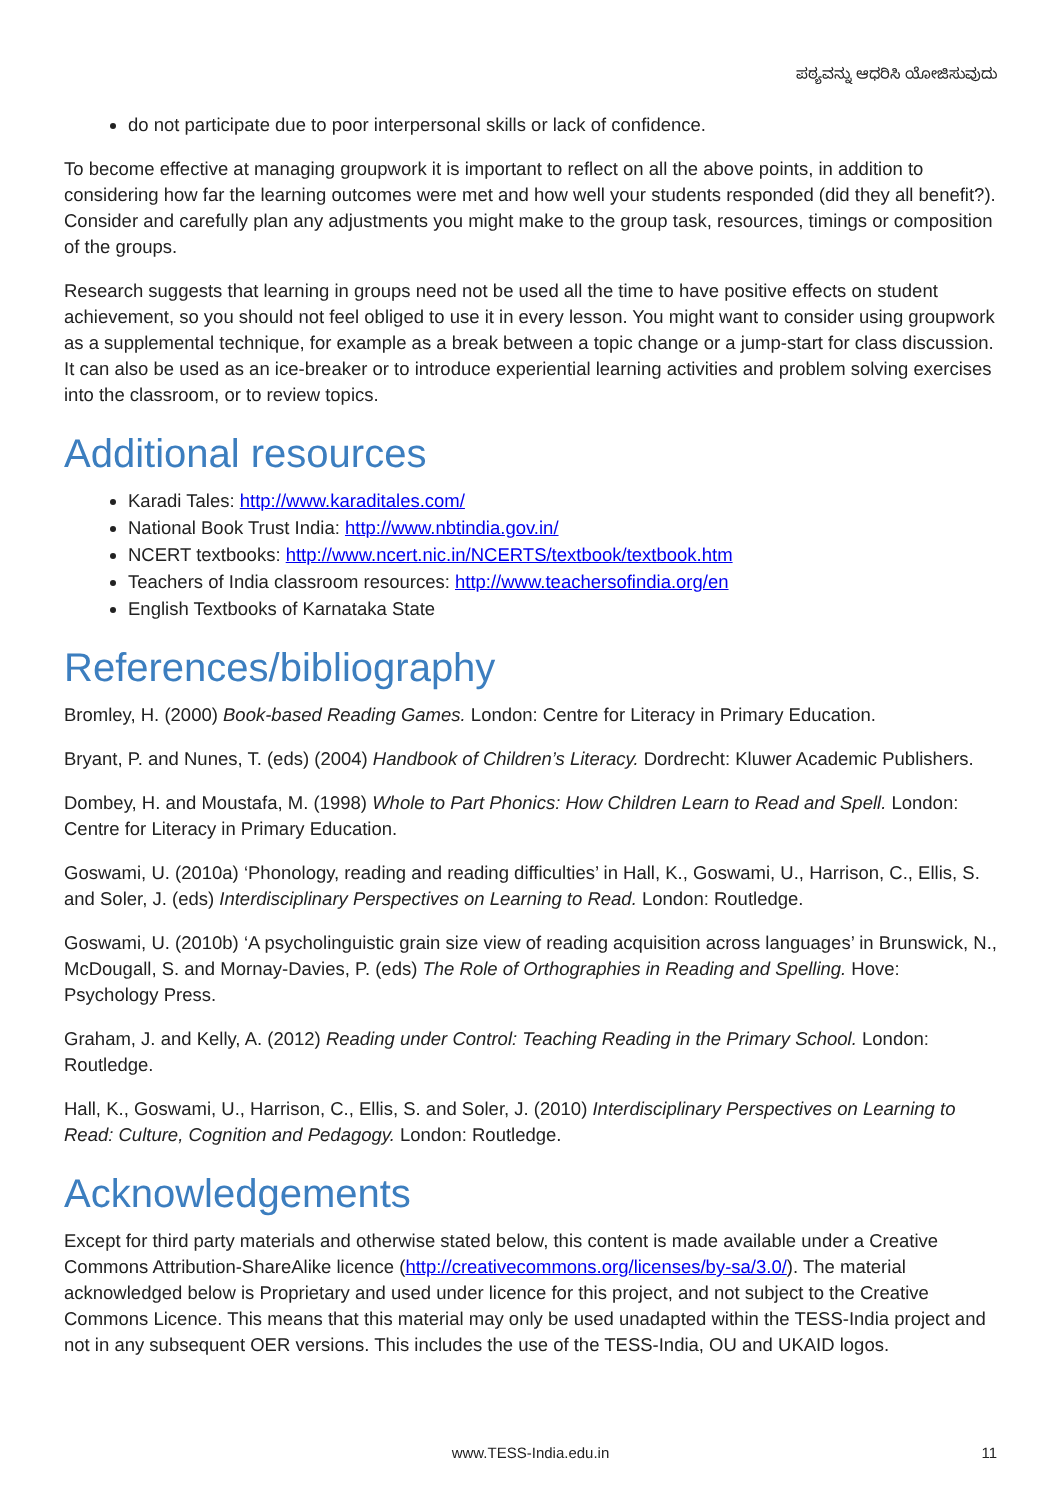ಪಠ್ಯವನ್ನು ಆಧರಿಸಿ ಯೋಜಿಸುವುದು
do not participate due to poor interpersonal skills or lack of confidence.
To become effective at managing groupwork it is important to reflect on all the above points, in addition to considering how far the learning outcomes were met and how well your students responded (did they all benefit?). Consider and carefully plan any adjustments you might make to the group task, resources, timings or composition of the groups.
Research suggests that learning in groups need not be used all the time to have positive effects on student achievement, so you should not feel obliged to use it in every lesson. You might want to consider using groupwork as a supplemental technique, for example as a break between a topic change or a jump-start for class discussion. It can also be used as an ice-breaker or to introduce experiential learning activities and problem solving exercises into the classroom, or to review topics.
Additional resources
Karadi Tales: http://www.karaditales.com/
National Book Trust India: http://www.nbtindia.gov.in/
NCERT textbooks: http://www.ncert.nic.in/NCERTS/textbook/textbook.htm
Teachers of India classroom resources: http://www.teachersofindia.org/en
English Textbooks of Karnataka State
References/bibliography
Bromley, H. (2000) Book-based Reading Games. London: Centre for Literacy in Primary Education.
Bryant, P. and Nunes, T. (eds) (2004) Handbook of Children’s Literacy. Dordrecht: Kluwer Academic Publishers.
Dombey, H. and Moustafa, M. (1998) Whole to Part Phonics: How Children Learn to Read and Spell. London: Centre for Literacy in Primary Education.
Goswami, U. (2010a) ‘Phonology, reading and reading difficulties’ in Hall, K., Goswami, U., Harrison, C., Ellis, S. and Soler, J. (eds) Interdisciplinary Perspectives on Learning to Read. London: Routledge.
Goswami, U. (2010b) ‘A psycholinguistic grain size view of reading acquisition across languages’ in Brunswick, N., McDougall, S. and Mornay-Davies, P. (eds) The Role of Orthographies in Reading and Spelling. Hove: Psychology Press.
Graham, J. and Kelly, A. (2012) Reading under Control: Teaching Reading in the Primary School. London: Routledge.
Hall, K., Goswami, U., Harrison, C., Ellis, S. and Soler, J. (2010) Interdisciplinary Perspectives on Learning to Read: Culture, Cognition and Pedagogy. London: Routledge.
Acknowledgements
Except for third party materials and otherwise stated below, this content is made available under a Creative Commons Attribution-ShareAlike licence (http://creativecommons.org/licenses/by-sa/3.0/). The material acknowledged below is Proprietary and used under licence for this project, and not subject to the Creative Commons Licence. This means that this material may only be used unadapted within the TESS-India project and not in any subsequent OER versions. This includes the use of the TESS-India, OU and UKAID logos.
www.TESS-India.edu.in
11